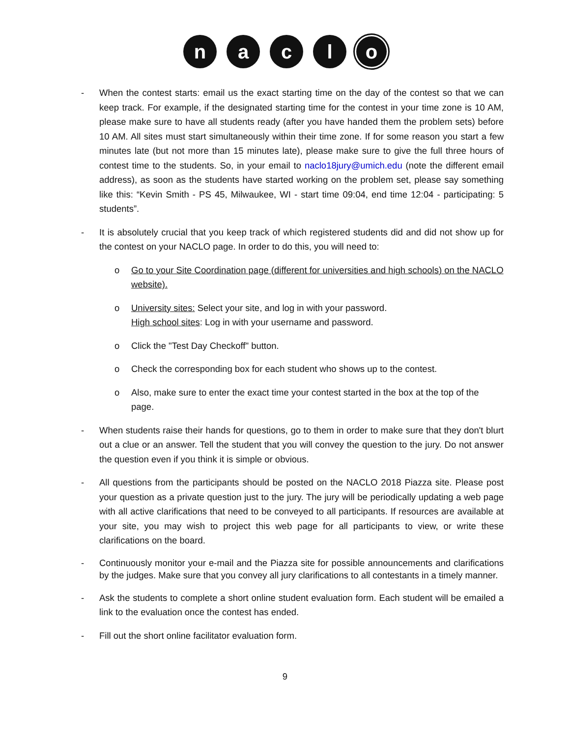n a c l
o
- When the contest starts: email us the exact starting time on the day of the contest so that we can keep track. For example, if the designated starting time for the contest in your time zone is 10 AM, please make sure to have all students ready (after you have handed them the problem sets) before 10 AM. All sites must start simultaneously within their time zone. If for some reason you start a few minutes late (but not more than 15 minutes late), please make sure to give the full three hours of contest time to the students. So, in your email to naclo18jury@umich.edu (note the different email address), as soon as the students have started working on the problem set, please say something like this: “Kevin Smith - PS 45, Milwaukee, WI - start time 09:04, end time 12:04 - participating: 5 students”.
- It is absolutely crucial that you keep track of which registered students did and did not show up for the contest on your NACLO page. In order to do this, you will need to:
o Go to your Site Coordination page (different for universities and high schools) on the NACLO website).
o University sites: Select your site, and log in with your password.
High school sites: Log in with your username and password.
o Click the "Test Day Checkoff" button.
o Check the corresponding box for each student who shows up to the contest.
o Also, make sure to enter the exact time your contest started in the box at the top of the page.
- When students raise their hands for questions, go to them in order to make sure that they don't blurt out a clue or an answer. Tell the student that you will convey the question to the jury. Do not answer the question even if you think it is simple or obvious.
- All questions from the participants should be posted on the NACLO 2018 Piazza site. Please post your question as a private question just to the jury. The jury will be periodically updating a web page with all active clarifications that need to be conveyed to all participants. If resources are available at your site, you may wish to project this web page for all participants to view, or write these clarifications on the board.
- Continuously monitor your e-mail and the Piazza site for possible announcements and clarifications by the judges. Make sure that you convey all jury clarifications to all contestants in a timely manner.
- Ask the students to complete a short online student evaluation form. Each student will be emailed a link to the evaluation once the contest has ended.
- Fill out the short online facilitator evaluation form.
9